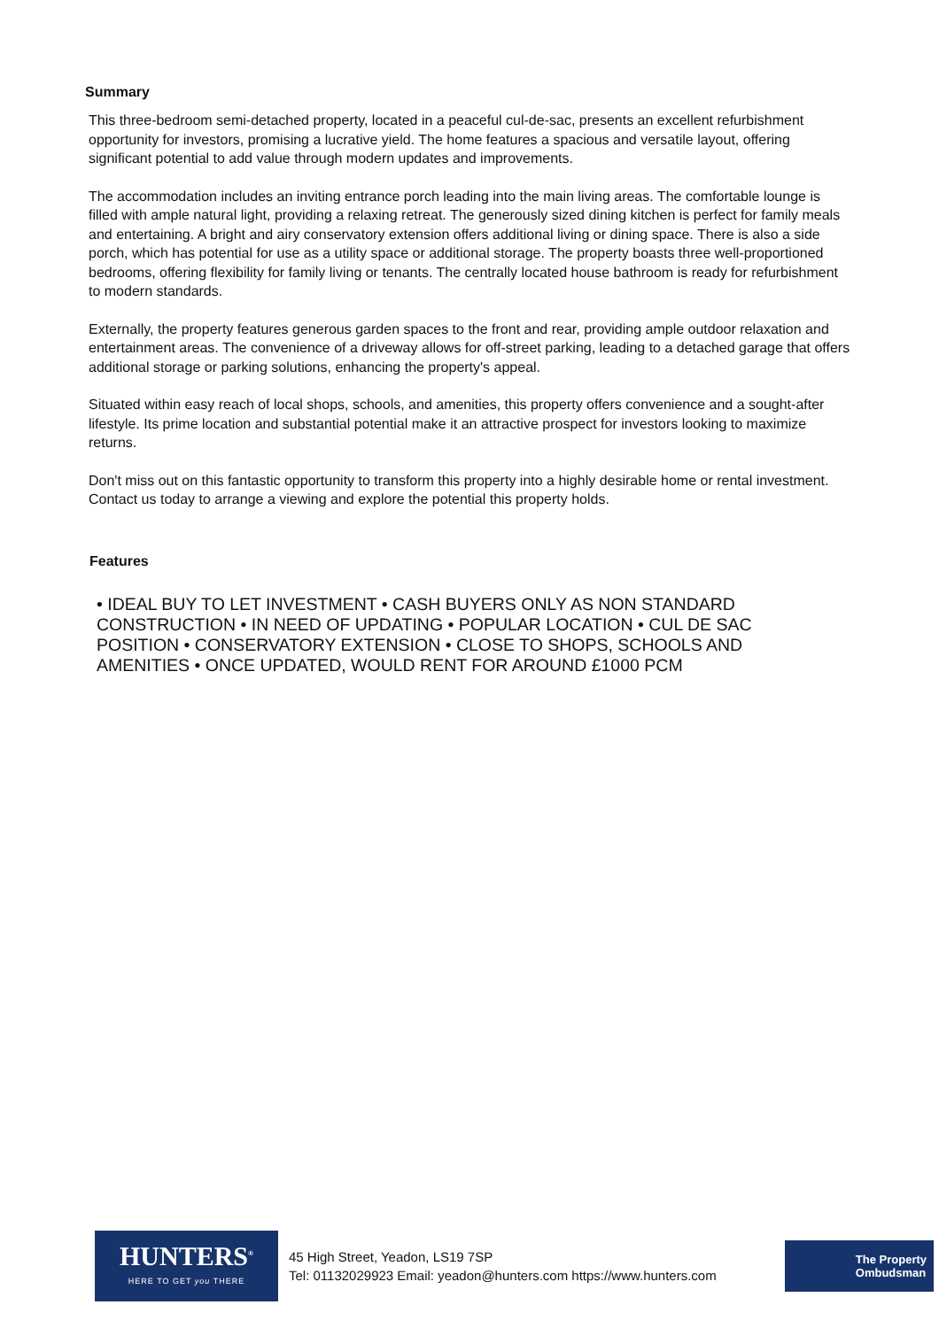Summary
This three-bedroom semi-detached property, located in a peaceful cul-de-sac, presents an excellent refurbishment opportunity for investors, promising a lucrative yield. The home features a spacious and versatile layout, offering significant potential to add value through modern updates and improvements.
The accommodation includes an inviting entrance porch leading into the main living areas. The comfortable lounge is filled with ample natural light, providing a relaxing retreat. The generously sized dining kitchen is perfect for family meals and entertaining. A bright and airy conservatory extension offers additional living or dining space. There is also a side porch, which has potential for use as a utility space or additional storage. The property boasts three well-proportioned bedrooms, offering flexibility for family living or tenants. The centrally located house bathroom is ready for refurbishment to modern standards.
Externally, the property features generous garden spaces to the front and rear, providing ample outdoor relaxation and entertainment areas. The convenience of a driveway allows for off-street parking, leading to a detached garage that offers additional storage or parking solutions, enhancing the property's appeal.
Situated within easy reach of local shops, schools, and amenities, this property offers convenience and a sought-after lifestyle. Its prime location and substantial potential make it an attractive prospect for investors looking to maximize returns.
Don't miss out on this fantastic opportunity to transform this property into a highly desirable home or rental investment. Contact us today to arrange a viewing and explore the potential this property holds.
Features
• IDEAL BUY TO LET INVESTMENT • CASH BUYERS ONLY AS NON STANDARD CONSTRUCTION • IN NEED OF UPDATING • POPULAR LOCATION • CUL DE SAC POSITION • CONSERVATORY EXTENSION • CLOSE TO SHOPS, SCHOOLS AND AMENITIES • ONCE UPDATED, WOULD RENT FOR AROUND £1000 PCM
HUNTERS<sup>®</sup>
HERE TO GET you THERE
45 High Street, Yeadon, LS19 7SP
Tel: 01132029923 Email: yeadon@hunters.com https://www.hunters.com
The Property
Ombudsman